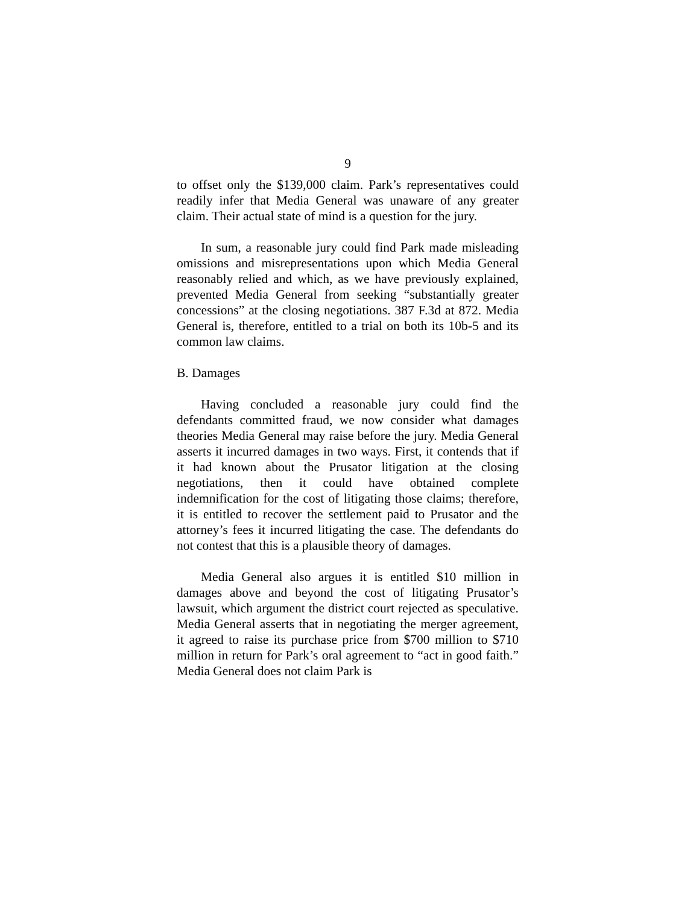9
to offset only the $139,000 claim. Park’s representatives could readily infer that Media General was unaware of any greater claim. Their actual state of mind is a question for the jury.
In sum, a reasonable jury could find Park made misleading omissions and misrepresentations upon which Media General reasonably relied and which, as we have previously explained, prevented Media General from seeking “substantially greater concessions” at the closing negotiations. 387 F.3d at 872. Media General is, therefore, entitled to a trial on both its 10b-5 and its common law claims.
B. Damages
Having concluded a reasonable jury could find the defendants committed fraud, we now consider what damages theories Media General may raise before the jury. Media General asserts it incurred damages in two ways. First, it contends that if it had known about the Prusator litigation at the closing negotiations, then it could have obtained complete indemnification for the cost of litigating those claims; therefore, it is entitled to recover the settlement paid to Prusator and the attorney’s fees it incurred litigating the case. The defendants do not contest that this is a plausible theory of damages.
Media General also argues it is entitled $10 million in damages above and beyond the cost of litigating Prusator’s lawsuit, which argument the district court rejected as speculative. Media General asserts that in negotiating the merger agreement, it agreed to raise its purchase price from $700 million to $710 million in return for Park’s oral agreement to “act in good faith.” Media General does not claim Park is